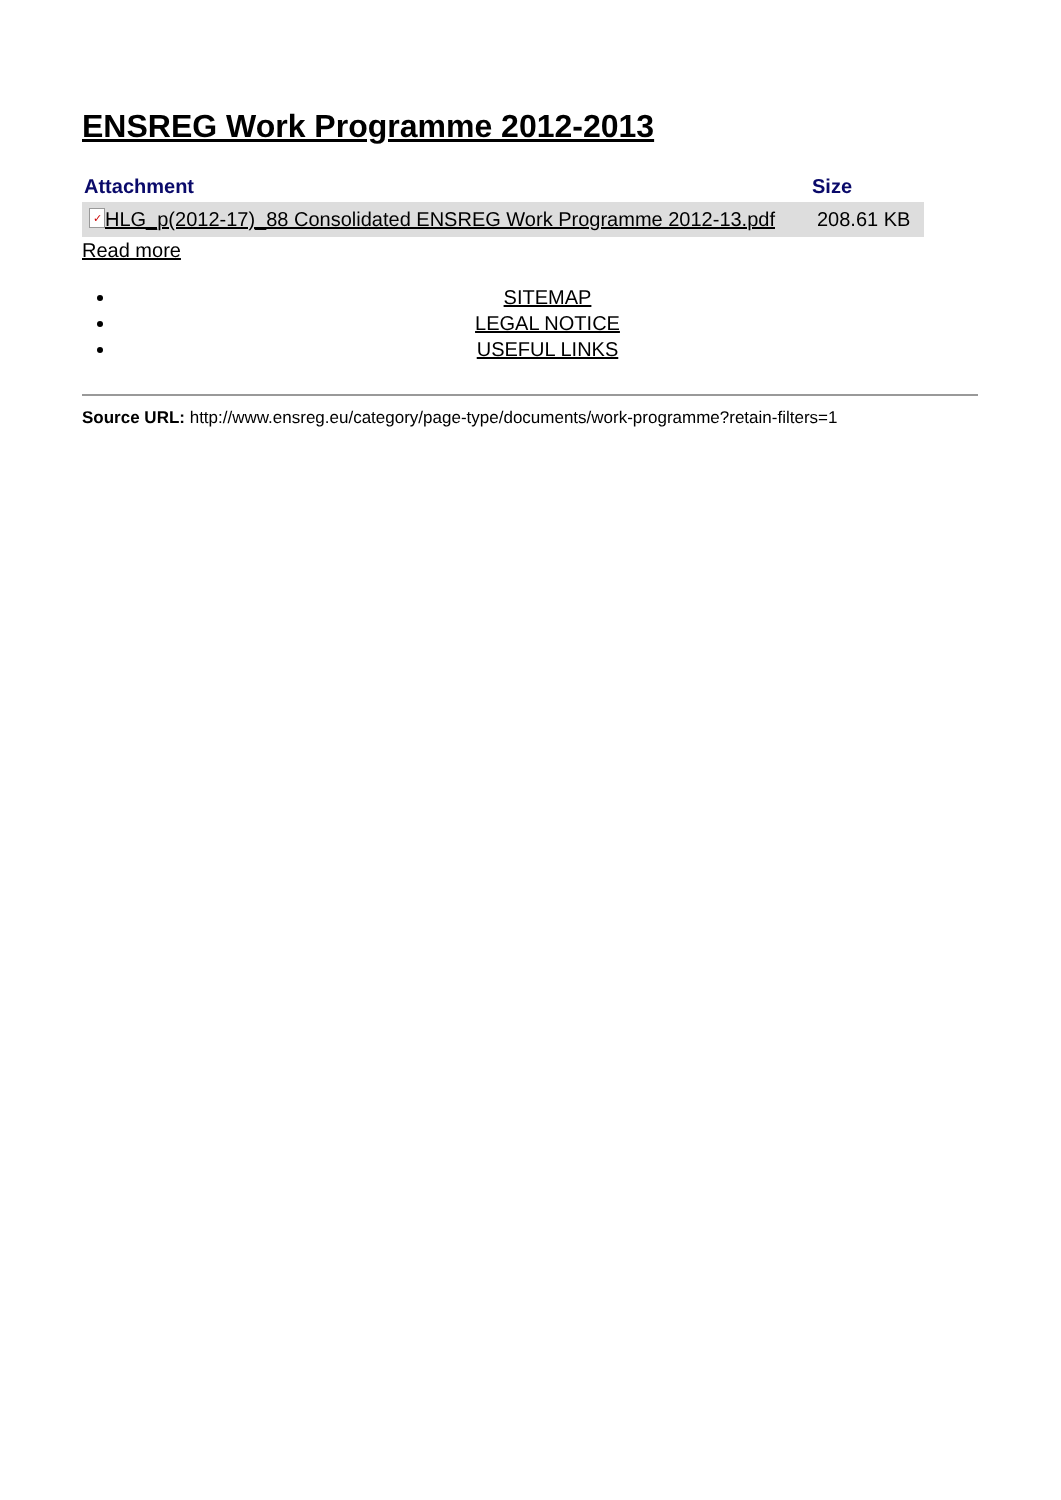ENSREG Work Programme 2012-2013
| Attachment | Size |
| --- | --- |
| ✓ HLG_p(2012-17)_88 Consolidated ENSREG Work Programme 2012-13.pdf | 208.61 KB |
Read more
SITEMAP
LEGAL NOTICE
USEFUL LINKS
Source URL: http://www.ensreg.eu/category/page-type/documents/work-programme?retain-filters=1